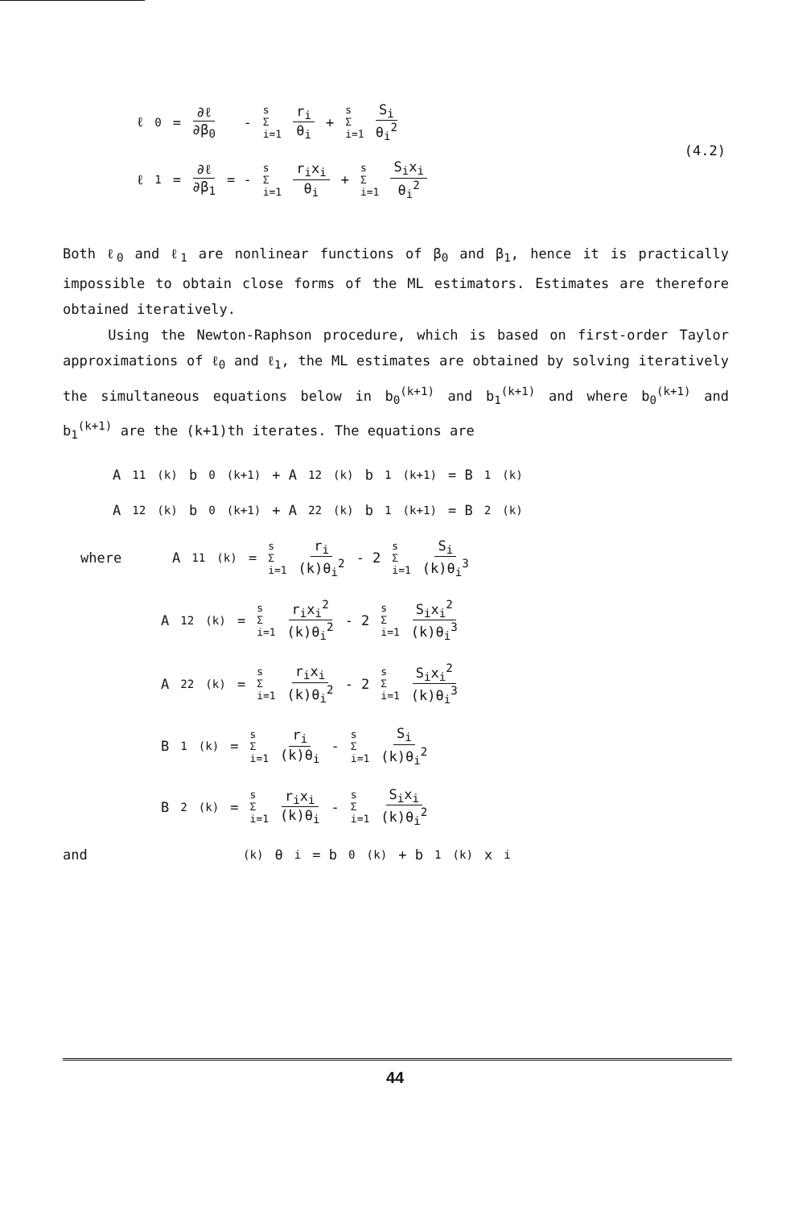ℓ<sub>0</sub> = ∂ℓ ∂β<sub>0</sub> - s
Σ
i=1 r<sub>i</sub> θ<sub>i</sub> + s
Σ
i=1 S<sub>i</sub> θ<sub>i</sub><sup>2</sup>
(4.2)
ℓ<sub>1</sub> = ∂ℓ ∂β<sub>1</sub> = - s
Σ
i=1 r<sub>i</sub>x<sub>i</sub> θ<sub>i</sub> + s
Σ
i=1 S<sub>i</sub>x<sub>i</sub> θ<sub>i</sub><sup>2</sup>
Both ℓ<sub>0</sub> and ℓ<sub>1</sub> are nonlinear functions of β<sub>0</sub> and β<sub>1</sub>, hence it is practically impossible to obtain close forms of the ML estimators. Estimates are therefore obtained iteratively.
Using the Newton-Raphson procedure, which is based on first-order Taylor approximations of ℓ<sub>0</sub> and ℓ<sub>1</sub>, the ML estimates are obtained by solving iteratively the simultaneous equations below in b<sub>0</sub><sup>(k+1)</sup> and b<sub>1</sub><sup>(k+1)</sup> and where b<sub>0</sub><sup>(k+1)</sup> and b<sub>1</sub><sup>(k+1)</sup> are the (k+1)th iterates. The equations are
A<sub>11</sub><sup>(k)</sup> b<sub>0</sub><sup>(k+1)</sup> + A<sub>12</sub><sup>(k)</sup> b<sub>1</sub><sup>(k+1)</sup> = B<sub>1</sub><sup>(k)</sup>
A<sub>12</sub><sup>(k)</sup> b<sub>0</sub><sup>(k+1)</sup> + A<sub>22</sub><sup>(k)</sup> b<sub>1</sub><sup>(k+1)</sup> = B<sub>2</sub><sup>(k)</sup>
where A<sub>11</sub><sup>(k)</sup> = s
Σ
i=1 r<sub>i</sub> (k)θ<sub>i</sub><sup>2</sup> - 2 s
Σ
i=1 S<sub>i</sub> (k)θ<sub>i</sub><sup>3</sup>
A<sub>12</sub><sup>(k)</sup> = s
Σ
i=1 r<sub>i</sub>x<sub>i</sub><sup>2</sup> (k)θ<sub>i</sub><sup>2</sup> - 2 s
Σ
i=1 S<sub>i</sub>x<sub>i</sub><sup>2</sup> (k)θ<sub>i</sub><sup>3</sup>
A<sub>22</sub><sup>(k)</sup> = s
Σ
i=1 r<sub>i</sub>x<sub>i</sub> (k)θ<sub>i</sub><sup>2</sup> - 2 s
Σ
i=1 S<sub>i</sub>x<sub>i</sub><sup>2</sup> (k)θ<sub>i</sub><sup>3</sup>
B<sub>1</sub><sup>(k)</sup> = s
Σ
i=1 r<sub>i</sub> (k)θ<sub>i</sub> - s
Σ
i=1 S<sub>i</sub> (k)θ<sub>i</sub><sup>2</sup>
B<sub>2</sub><sup>(k)</sup> = s
Σ
i=1 r<sub>i</sub>x<sub>i</sub> (k)θ<sub>i</sub> - s
Σ
i=1 S<sub>i</sub>x<sub>i</sub> (k)θ<sub>i</sub><sup>2</sup>
and<sup>(k)</sup>θ<sub>i</sub> = b<sub>0</sub><sup>(k)</sup> + b<sub>1</sub><sup>(k)</sup>x<sub>i</sub>
44